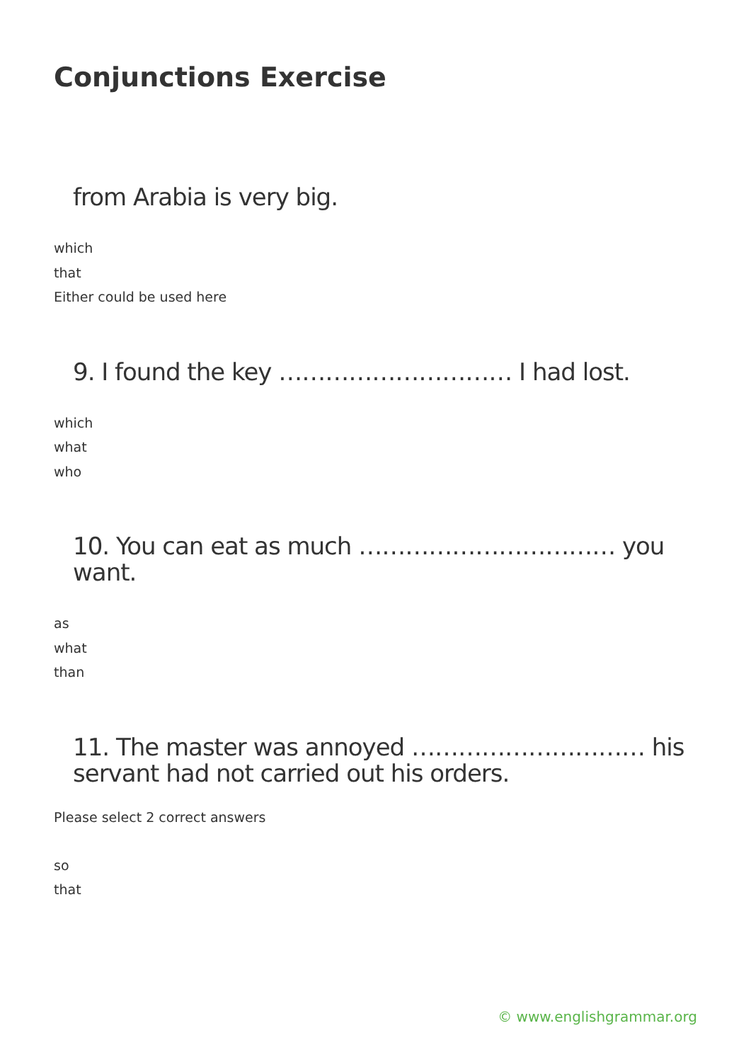Conjunctions Exercise
from Arabia is very big.
which
that
Either could be used here
9. I found the key ………………………… I had lost.
which
what
who
10. You can eat as much …………………………… you want.
as
what
than
11. The master was annoyed ………………………… his servant had not carried out his orders.
Please select 2 correct answers
so
that
© www.englishgrammar.org